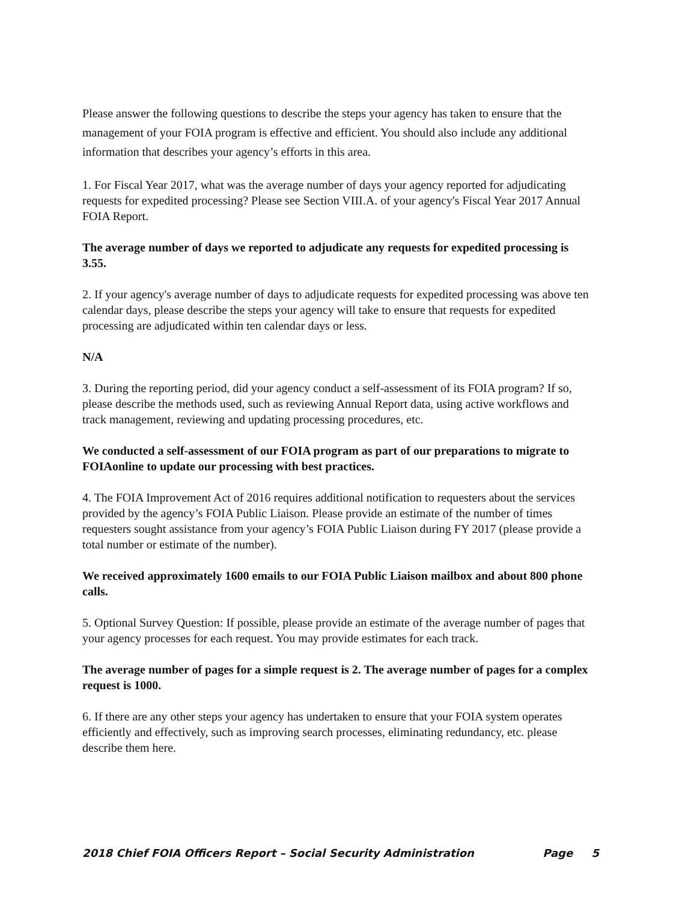Please answer the following questions to describe the steps your agency has taken to ensure that the management of your FOIA program is effective and efficient. You should also include any additional information that describes your agency’s efforts in this area.
1. For Fiscal Year 2017, what was the average number of days your agency reported for adjudicating requests for expedited processing? Please see Section VIII.A. of your agency's Fiscal Year 2017 Annual FOIA Report.
The average number of days we reported to adjudicate any requests for expedited processing is 3.55.
2. If your agency's average number of days to adjudicate requests for expedited processing was above ten calendar days, please describe the steps your agency will take to ensure that requests for expedited processing are adjudicated within ten calendar days or less.
N/A
3. During the reporting period, did your agency conduct a self-assessment of its FOIA program? If so, please describe the methods used, such as reviewing Annual Report data, using active workflows and track management, reviewing and updating processing procedures, etc.
We conducted a self-assessment of our FOIA program as part of our preparations to migrate to FOIAonline to update our processing with best practices.
4. The FOIA Improvement Act of 2016 requires additional notification to requesters about the services provided by the agency’s FOIA Public Liaison. Please provide an estimate of the number of times requesters sought assistance from your agency’s FOIA Public Liaison during FY 2017 (please provide a total number or estimate of the number).
We received approximately 1600 emails to our FOIA Public Liaison mailbox and about 800 phone calls.
5. Optional Survey Question: If possible, please provide an estimate of the average number of pages that your agency processes for each request. You may provide estimates for each track.
The average number of pages for a simple request is 2. The average number of pages for a complex request is 1000.
6. If there are any other steps your agency has undertaken to ensure that your FOIA system operates efficiently and effectively, such as improving search processes, eliminating redundancy, etc. please describe them here.
2018 Chief FOIA Officers Report – Social Security Administration Page 5